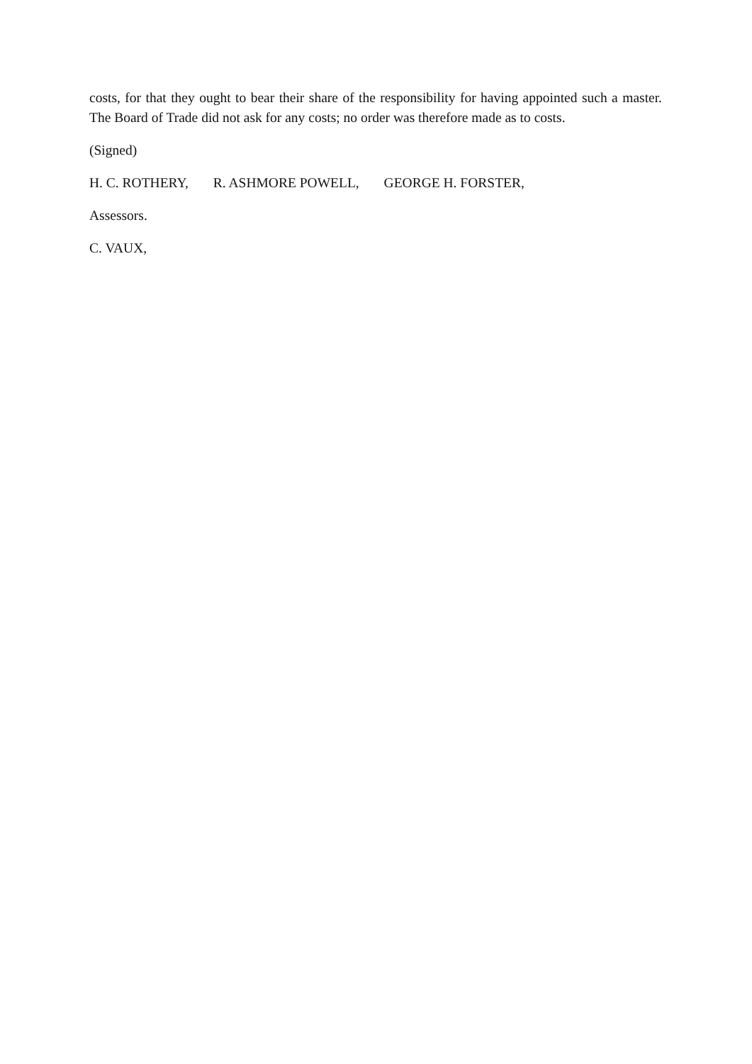costs, for that they ought to bear their share of the responsibility for having appointed such a master. The Board of Trade did not ask for any costs; no order was therefore made as to costs.
(Signed)
H. C. ROTHERY, R. ASHMORE POWELL, GEORGE H. FORSTER,
Assessors.
C. VAUX,